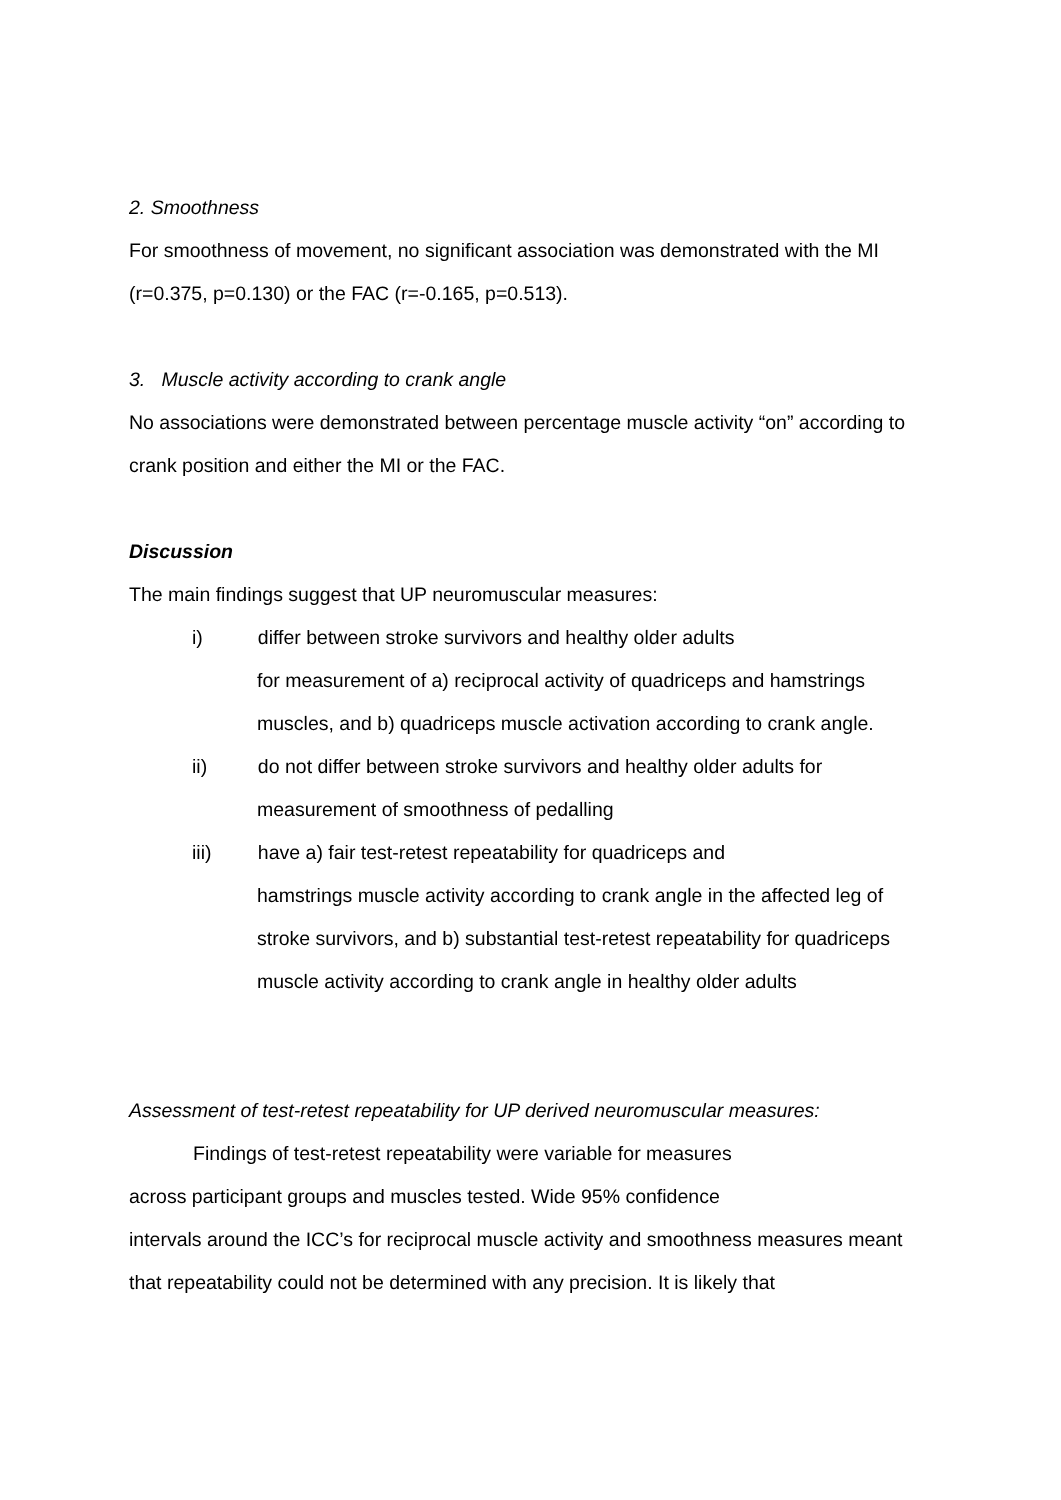2. Smoothness
For smoothness of movement, no significant association was demonstrated with the MI (r=0.375, p=0.130) or the FAC (r=-0.165, p=0.513).
3. Muscle activity according to crank angle
No associations were demonstrated between percentage muscle activity “on” according to crank position and either the MI or the FAC.
Discussion
The main findings suggest that UP neuromuscular measures:
i) differ between stroke survivors and healthy older adults
for measurement of a) reciprocal activity of quadriceps and hamstrings muscles, and b) quadriceps muscle activation according to crank angle.
ii) do not differ between stroke survivors and healthy older adults for
measurement of smoothness of pedalling
iii) have a) fair test-retest repeatability for quadriceps and
hamstrings muscle activity according to crank angle in the affected leg of stroke survivors, and b) substantial test-retest repeatability for quadriceps muscle activity according to crank angle in healthy older adults
Assessment of test-retest repeatability for UP derived neuromuscular measures:
Findings of test-retest repeatability were variable for measures
across participant groups and muscles tested. Wide 95% confidence
intervals around the ICC’s for reciprocal muscle activity and smoothness measures meant that repeatability could not be determined with any precision. It is likely that